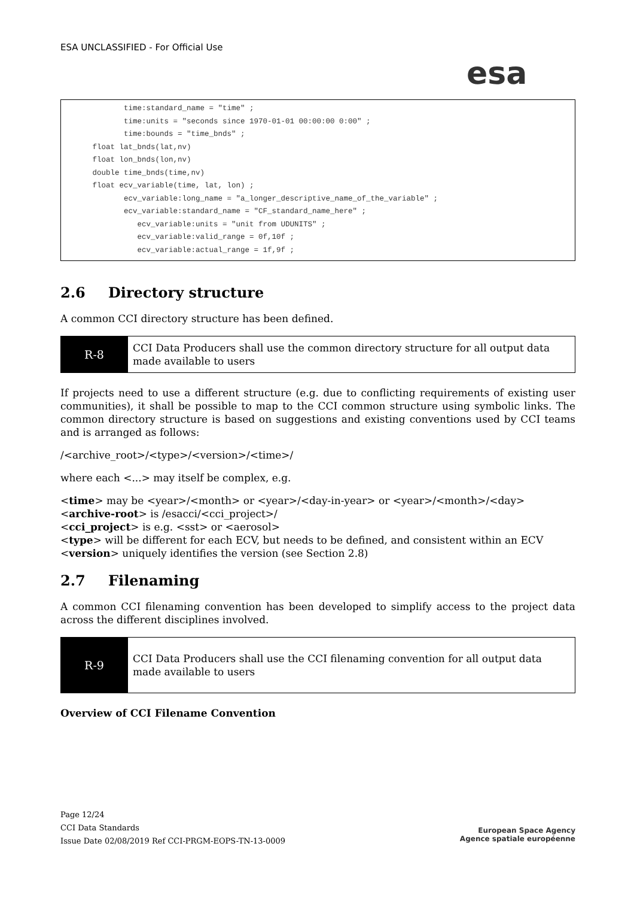ESA UNCLASSIFIED - For Official Use
esa
              time:standard_name = "time" ;
              time:units = "seconds since 1970-01-01 00:00:00 0:00" ;
              time:bounds = "time_bnds" ;
       float lat_bnds(lat,nv)
       float lon_bnds(lon,nv)
       double time_bnds(time,nv)
       float ecv_variable(time, lat, lon) ;
              ecv_variable:long_name = "a_longer_descriptive_name_of_the_variable" ;
              ecv_variable:standard_name = "CF_standard_name_here" ;
                 ecv_variable:units = "unit from UDUNITS" ;
                 ecv_variable:valid_range = 0f,10f ;
                 ecv_variable:actual_range = 1f,9f ;
2.6 Directory structure
A common CCI directory structure has been defined.
| R-8 | CCI Data Producers shall use the common directory structure for all output data made available to users |
If projects need to use a different structure (e.g. due to conflicting requirements of existing user communities), it shall be possible to map to the CCI common structure using symbolic links. The common directory structure is based on suggestions and existing conventions used by CCI teams and is arranged as follows:
/<archive_root>/<type>/<version>/<time>/
where each <...> may itself be complex, e.g.
<time> may be <year>/<month> or <year>/<day-in-year> or <year>/<month>/<day>
<archive-root> is /esacci/<cci_project>/
<cci_project> is e.g. <sst> or <aerosol>
<type> will be different for each ECV, but needs to be defined, and consistent within an ECV
<version> uniquely identifies the version (see Section 2.8)
2.7 Filenaming
A common CCI filenaming convention has been developed to simplify access to the project data across the different disciplines involved.
| R-9 | CCI Data Producers shall use the CCI filenaming convention for all output data made available to users |
Overview of CCI Filename Convention
Page 12/24
CCI Data Standards
Issue Date 02/08/2019 Ref CCI-PRGM-EOPS-TN-13-0009
European Space Agency
Agence spatiale européenne